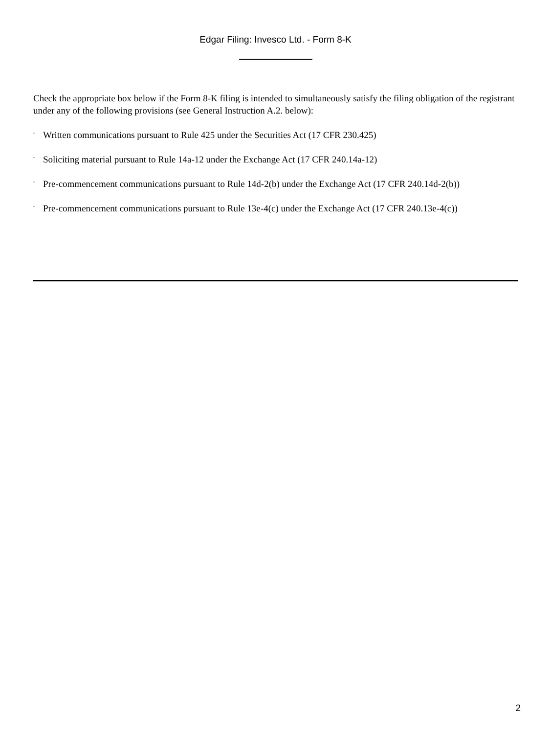Edgar Filing: Invesco Ltd. - Form 8-K
Check the appropriate box below if the Form 8-K filing is intended to simultaneously satisfy the filing obligation of the registrant under any of the following provisions (see General Instruction A.2. below):
¨ Written communications pursuant to Rule 425 under the Securities Act (17 CFR 230.425)
¨ Soliciting material pursuant to Rule 14a-12 under the Exchange Act (17 CFR 240.14a-12)
¨ Pre-commencement communications pursuant to Rule 14d-2(b) under the Exchange Act (17 CFR 240.14d-2(b))
¨ Pre-commencement communications pursuant to Rule 13e-4(c) under the Exchange Act (17 CFR 240.13e-4(c))
2